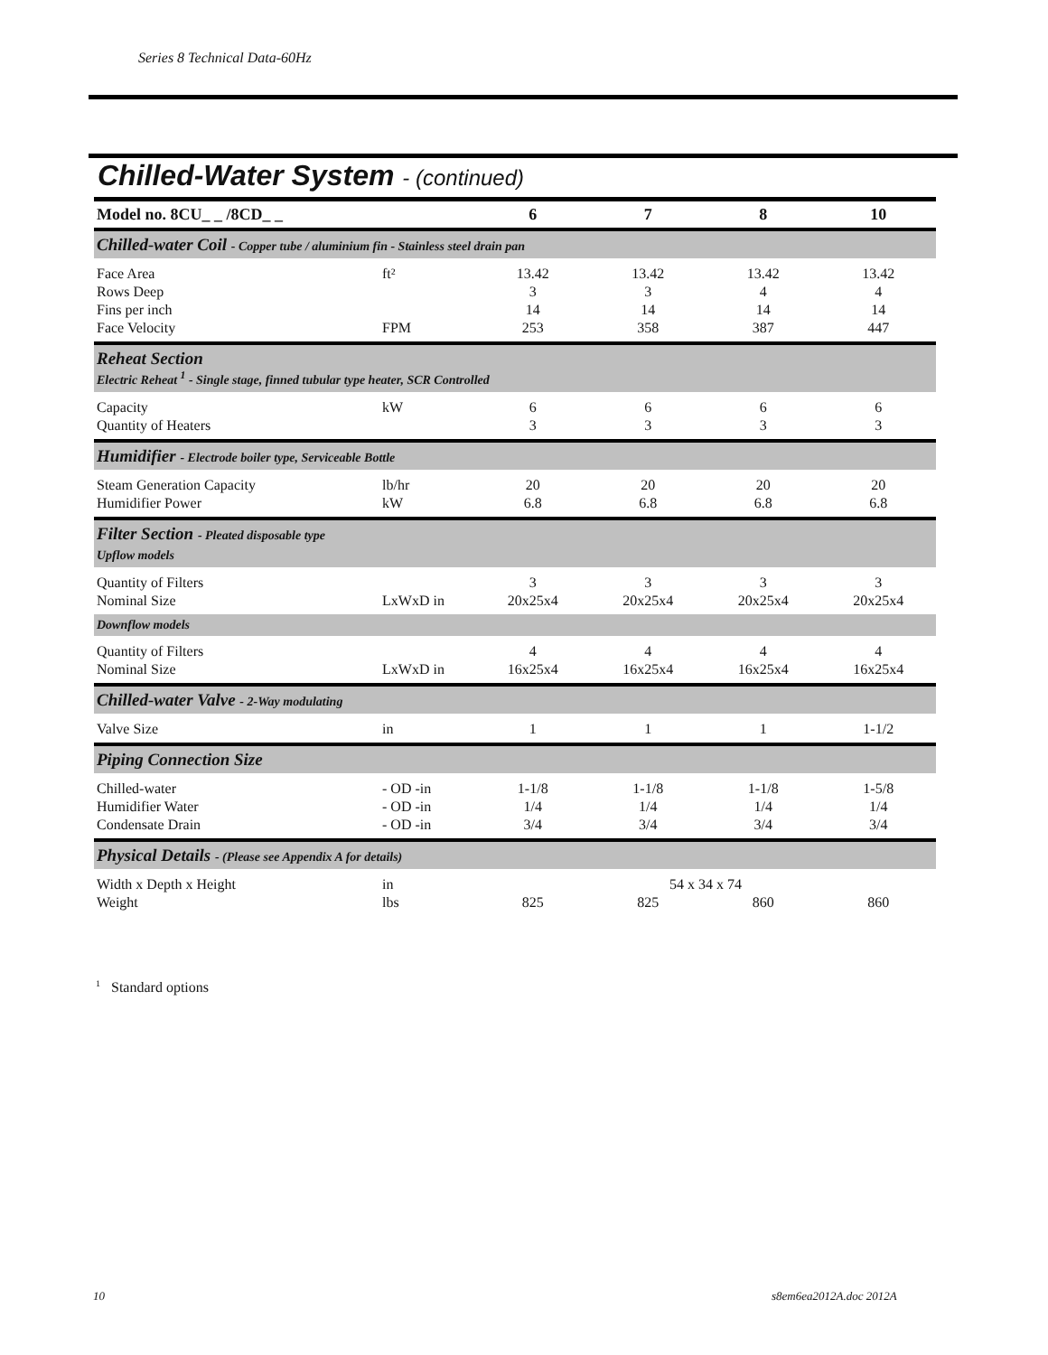Series 8 Technical Data-60Hz
Chilled-Water System - (continued)
| Model no. 8CU_ _ /8CD_ _ | | 6 | 7 | 8 | 10 |
| --- | --- | --- | --- | --- | --- |
| Chilled-water Coil - Copper tube / aluminium fin - Stainless steel drain pan | | | | | |
| Face Area | ft² | 13.42 | 13.42 | 13.42 | 13.42 |
| Rows Deep | | 3 | 3 | 4 | 4 |
| Fins per inch | | 14 | 14 | 14 | 14 |
| Face Velocity | FPM | 253 | 358 | 387 | 447 |
| Reheat Section Electric Reheat <sup>1</sup> - Single stage, finned tubular type heater, SCR Controlled | | | | | |
| Capacity | kW | 6 | 6 | 6 | 6 |
| Quantity of Heaters | | 3 | 3 | 3 | 3 |
| Humidifier - Electrode boiler type, Serviceable Bottle | | | | | |
| Steam Generation Capacity | lb/hr | 20 | 20 | 20 | 20 |
| Humidifier Power | kW | 6.8 | 6.8 | 6.8 | 6.8 |
| Filter Section - Pleated disposable type Upflow models | | | | | |
| Quantity of Filters | | 3 | 3 | 3 | 3 |
| Nominal Size | LxWxD in | 20x25x4 | 20x25x4 | 20x25x4 | 20x25x4 |
| Downflow models | | | | | |
| Quantity of Filters | | 4 | 4 | 4 | 4 |
| Nominal Size | LxWxD in | 16x25x4 | 16x25x4 | 16x25x4 | 16x25x4 |
| Chilled-water Valve - 2-Way modulating | | | | | |
| Valve Size | in | 1 | 1 | 1 | 1-1/2 |
| Piping Connection Size | | | | | |
| Chilled-water | - OD -in | 1-1/8 | 1-1/8 | 1-1/8 | 1-5/8 |
| Humidifier Water | - OD -in | 1/4 | 1/4 | 1/4 | 1/4 |
| Condensate Drain | - OD -in | 3/4 | 3/4 | 3/4 | 3/4 |
| Physical Details - (Please see Appendix A for details) | | | | | |
| Width x Depth x Height | in | 54 x 34 x 74 | | | |
| Weight | lbs | 825 | 825 | 860 | 860 |
<sup>1</sup> Standard options
10 s8em6ea2012A.doc 2012A